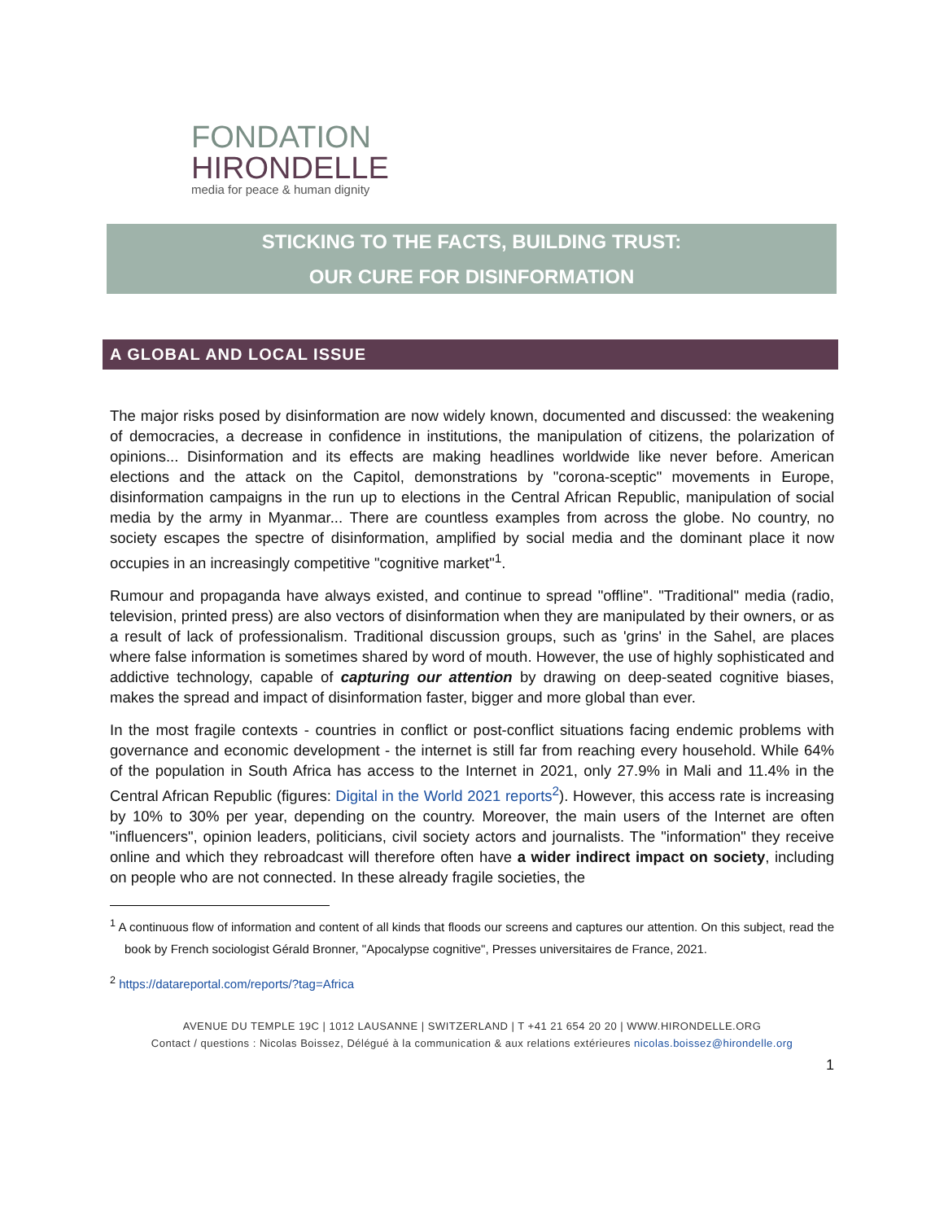FONDATION
HIRONDELLE
media for peace & human dignity
STICKING TO THE FACTS, BUILDING TRUST:
OUR CURE FOR DISINFORMATION
A GLOBAL AND LOCAL ISSUE
The major risks posed by disinformation are now widely known, documented and discussed: the weakening of democracies, a decrease in confidence in institutions, the manipulation of citizens, the polarization of opinions... Disinformation and its effects are making headlines worldwide like never before. American elections and the attack on the Capitol, demonstrations by "corona-sceptic" movements in Europe, disinformation campaigns in the run up to elections in the Central African Republic, manipulation of social media by the army in Myanmar... There are countless examples from across the globe. No country, no society escapes the spectre of disinformation, amplified by social media and the dominant place it now occupies in an increasingly competitive "cognitive market"<sup>1</sup>.
Rumour and propaganda have always existed, and continue to spread "offline". "Traditional" media (radio, television, printed press) are also vectors of disinformation when they are manipulated by their owners, or as a result of lack of professionalism. Traditional discussion groups, such as 'grins' in the Sahel, are places where false information is sometimes shared by word of mouth. However, the use of highly sophisticated and addictive technology, capable of capturing our attention by drawing on deep-seated cognitive biases, makes the spread and impact of disinformation faster, bigger and more global than ever.
In the most fragile contexts - countries in conflict or post-conflict situations facing endemic problems with governance and economic development - the internet is still far from reaching every household. While 64% of the population in South Africa has access to the Internet in 2021, only 27.9% in Mali and 11.4% in the Central African Republic (figures: Digital in the World 2021 reports<sup>2</sup>). However, this access rate is increasing by 10% to 30% per year, depending on the country. Moreover, the main users of the Internet are often "influencers", opinion leaders, politicians, civil society actors and journalists. The "information" they receive online and which they rebroadcast will therefore often have a wider indirect impact on society, including on people who are not connected. In these already fragile societies, the
<sup>1</sup> A continuous flow of information and content of all kinds that floods our screens and captures our attention. On this subject, read the book by French sociologist Gérald Bronner, "Apocalypse cognitive", Presses universitaires de France, 2021.
<sup>2</sup> https://datareportal.com/reports/?tag=Africa
AVENUE DU TEMPLE 19C | 1012 LAUSANNE | SWITZERLAND | T +41 21 654 20 20 | WWW.HIRONDELLE.ORG
Contact / questions : Nicolas Boissez, Délégué à la communication & aux relations extérieures nicolas.boissez@hirondelle.org
1